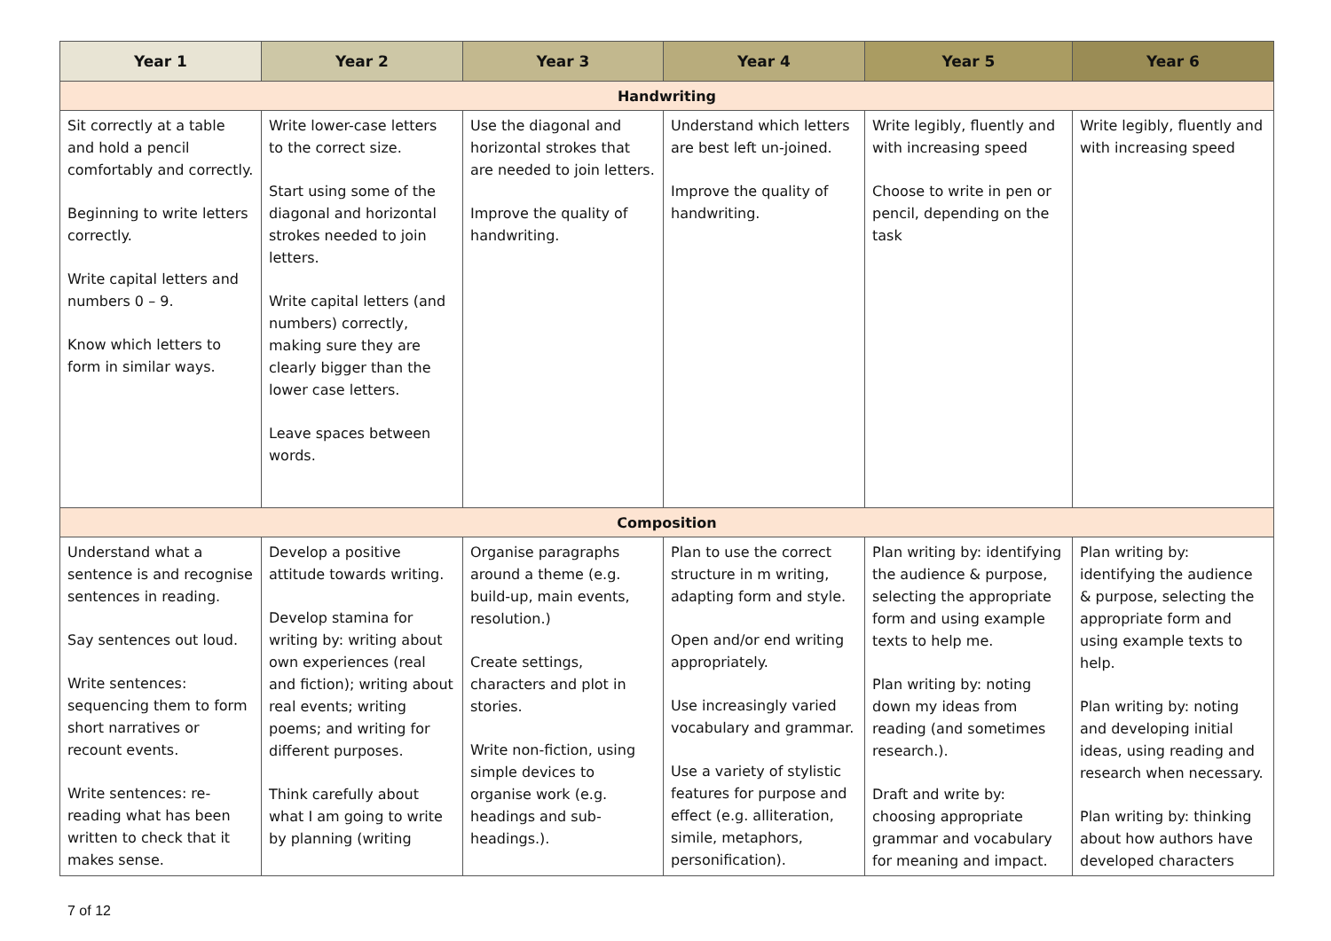| Year 1 | Year 2 | Year 3 | Year 4 | Year 5 | Year 6 |
| --- | --- | --- | --- | --- | --- |
| Handwriting | | | | | |
| Sit correctly at a table and hold a pencil comfortably and correctly. Beginning to write letters correctly. Write capital letters and numbers 0 – 9. Know which letters to form in similar ways. | Write lower-case letters to the correct size. Start using some of the diagonal and horizontal strokes needed to join letters. Write capital letters (and numbers) correctly, making sure they are clearly bigger than the lower case letters. Leave spaces between words. | Use the diagonal and horizontal strokes that are needed to join letters. Improve the quality of handwriting. | Understand which letters are best left un-joined. Improve the quality of handwriting. | Write legibly, fluently and with increasing speed Choose to write in pen or pencil, depending on the task | Write legibly, fluently and with increasing speed |
| Composition | | | | | |
| Understand what a sentence is and recognise sentences in reading. Say sentences out loud. Write sentences: sequencing them to form short narratives or recount events. Write sentences: re-reading what has been written to check that it makes sense. | Develop a positive attitude towards writing. Develop stamina for writing by: writing about own experiences (real and fiction); writing about real events; writing poems; and writing for different purposes. Think carefully about what I am going to write by planning (writing | Organise paragraphs around a theme (e.g. build-up, main events, resolution.) Create settings, characters and plot in stories. Write non-fiction, using simple devices to organise work (e.g. headings and sub-headings.). | Plan to use the correct structure in m writing, adapting form and style. Open and/or end writing appropriately. Use increasingly varied vocabulary and grammar. Use a variety of stylistic features for purpose and effect (e.g. alliteration, simile, metaphors, personification). | Plan writing by: identifying the audience & purpose, selecting the appropriate form and using example texts to help me. Plan writing by: noting down my ideas from reading (and sometimes research.). Draft and write by: choosing appropriate grammar and vocabulary for meaning and impact. | Plan writing by: identifying the audience & purpose, selecting the appropriate form and using example texts to help. Plan writing by: noting and developing initial ideas, using reading and research when necessary. Plan writing by: thinking about how authors have developed characters |
7 of 12